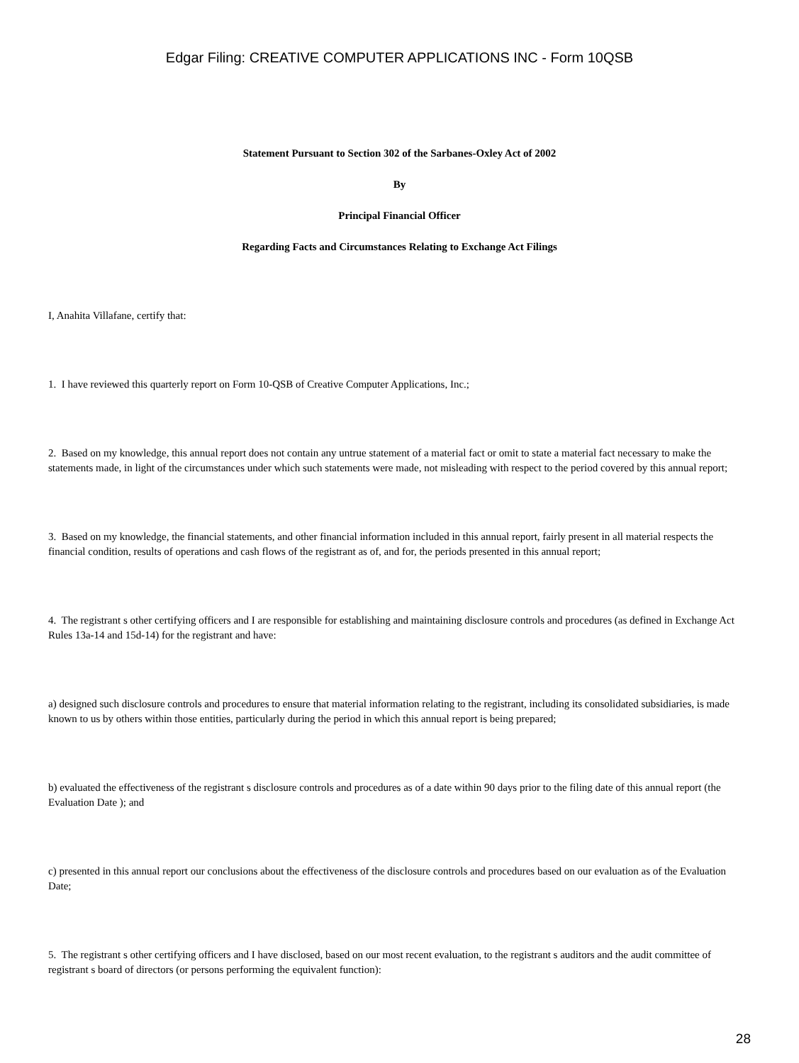Edgar Filing: CREATIVE COMPUTER APPLICATIONS INC - Form 10QSB
Statement Pursuant to Section 302 of the Sarbanes-Oxley Act of 2002
By
Principal Financial Officer
Regarding Facts and Circumstances Relating to Exchange Act Filings
I, Anahita Villafane, certify that:
1. I have reviewed this quarterly report on Form 10-QSB of Creative Computer Applications, Inc.;
2. Based on my knowledge, this annual report does not contain any untrue statement of a material fact or omit to state a material fact necessary to make the statements made, in light of the circumstances under which such statements were made, not misleading with respect to the period covered by this annual report;
3. Based on my knowledge, the financial statements, and other financial information included in this annual report, fairly present in all material respects the financial condition, results of operations and cash flows of the registrant as of, and for, the periods presented in this annual report;
4. The registrant s other certifying officers and I are responsible for establishing and maintaining disclosure controls and procedures (as defined in Exchange Act Rules 13a-14 and 15d-14) for the registrant and have:
a) designed such disclosure controls and procedures to ensure that material information relating to the registrant, including its consolidated subsidiaries, is made known to us by others within those entities, particularly during the period in which this annual report is being prepared;
b) evaluated the effectiveness of the registrant s disclosure controls and procedures as of a date within 90 days prior to the filing date of this annual report (the Evaluation Date ); and
c) presented in this annual report our conclusions about the effectiveness of the disclosure controls and procedures based on our evaluation as of the Evaluation Date;
5. The registrant s other certifying officers and I have disclosed, based on our most recent evaluation, to the registrant s auditors and the audit committee of registrant s board of directors (or persons performing the equivalent function):
28